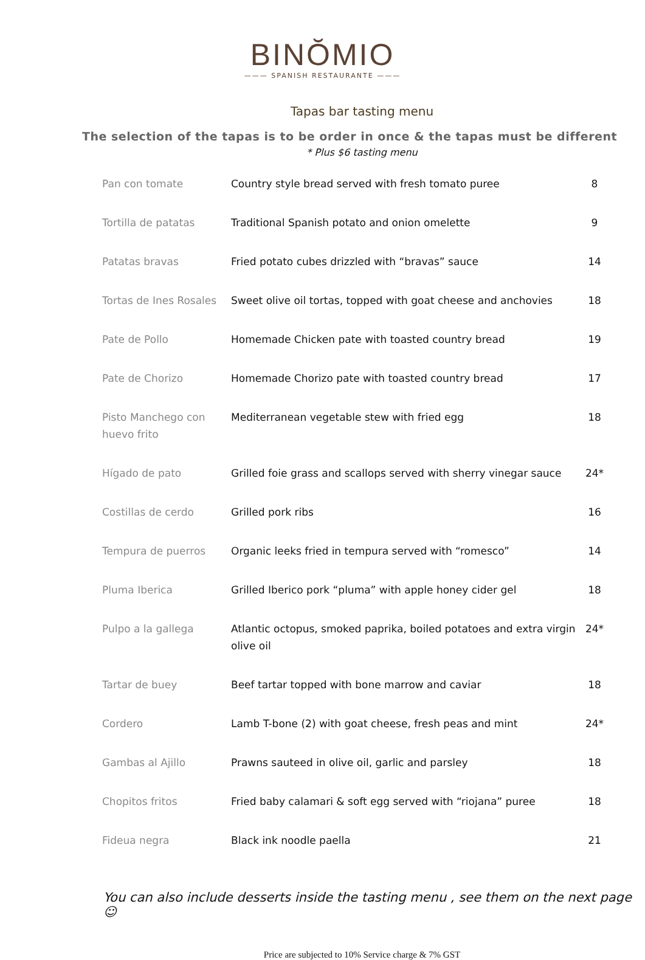BINŎMIO
——— SPANISH RESTAURANTE ———
Tapas bar tasting menu
The selection of the tapas is to be order in once & the tapas must be different
* Plus $6 tasting menu
| Pan con tomate | Country style bread served with fresh tomato puree | 8 |
| Tortilla de patatas | Traditional Spanish potato and onion omelette | 9 |
| Patatas bravas | Fried potato cubes drizzled with “bravas” sauce | 14 |
| Tortas de Ines Rosales | Sweet olive oil tortas, topped with goat cheese and anchovies | 18 |
| Pate de Pollo | Homemade Chicken pate with toasted country bread | 19 |
| Pate de Chorizo | Homemade Chorizo pate with toasted country bread | 17 |
| Pisto Manchego con huevo frito | Mediterranean vegetable stew with fried egg | 18 |
| Hígado de pato | Grilled foie grass and scallops served with sherry vinegar sauce | 24* |
| Costillas de cerdo | Grilled pork ribs | 16 |
| Tempura de puerros | Organic leeks fried in tempura served with “romesco” | 14 |
| Pluma Iberica | Grilled Iberico pork “pluma” with apple honey cider gel | 18 |
| Pulpo a la gallega | Atlantic octopus, smoked paprika, boiled potatoes and extra virgin olive oil | 24* |
| Tartar de buey | Beef tartar topped with bone marrow and caviar | 18 |
| Cordero | Lamb T-bone (2) with goat cheese, fresh peas and mint | 24* |
| Gambas al Ajillo | Prawns sauteed in olive oil, garlic and parsley | 18 |
| Chopitos fritos | Fried baby calamari & soft egg served with “riojana” puree | 18 |
| Fideua negra | Black ink noodle paella | 21 |
You can also include desserts inside the tasting menu , see them on the next page ☺
Price are subjected to 10% Service charge & 7% GST